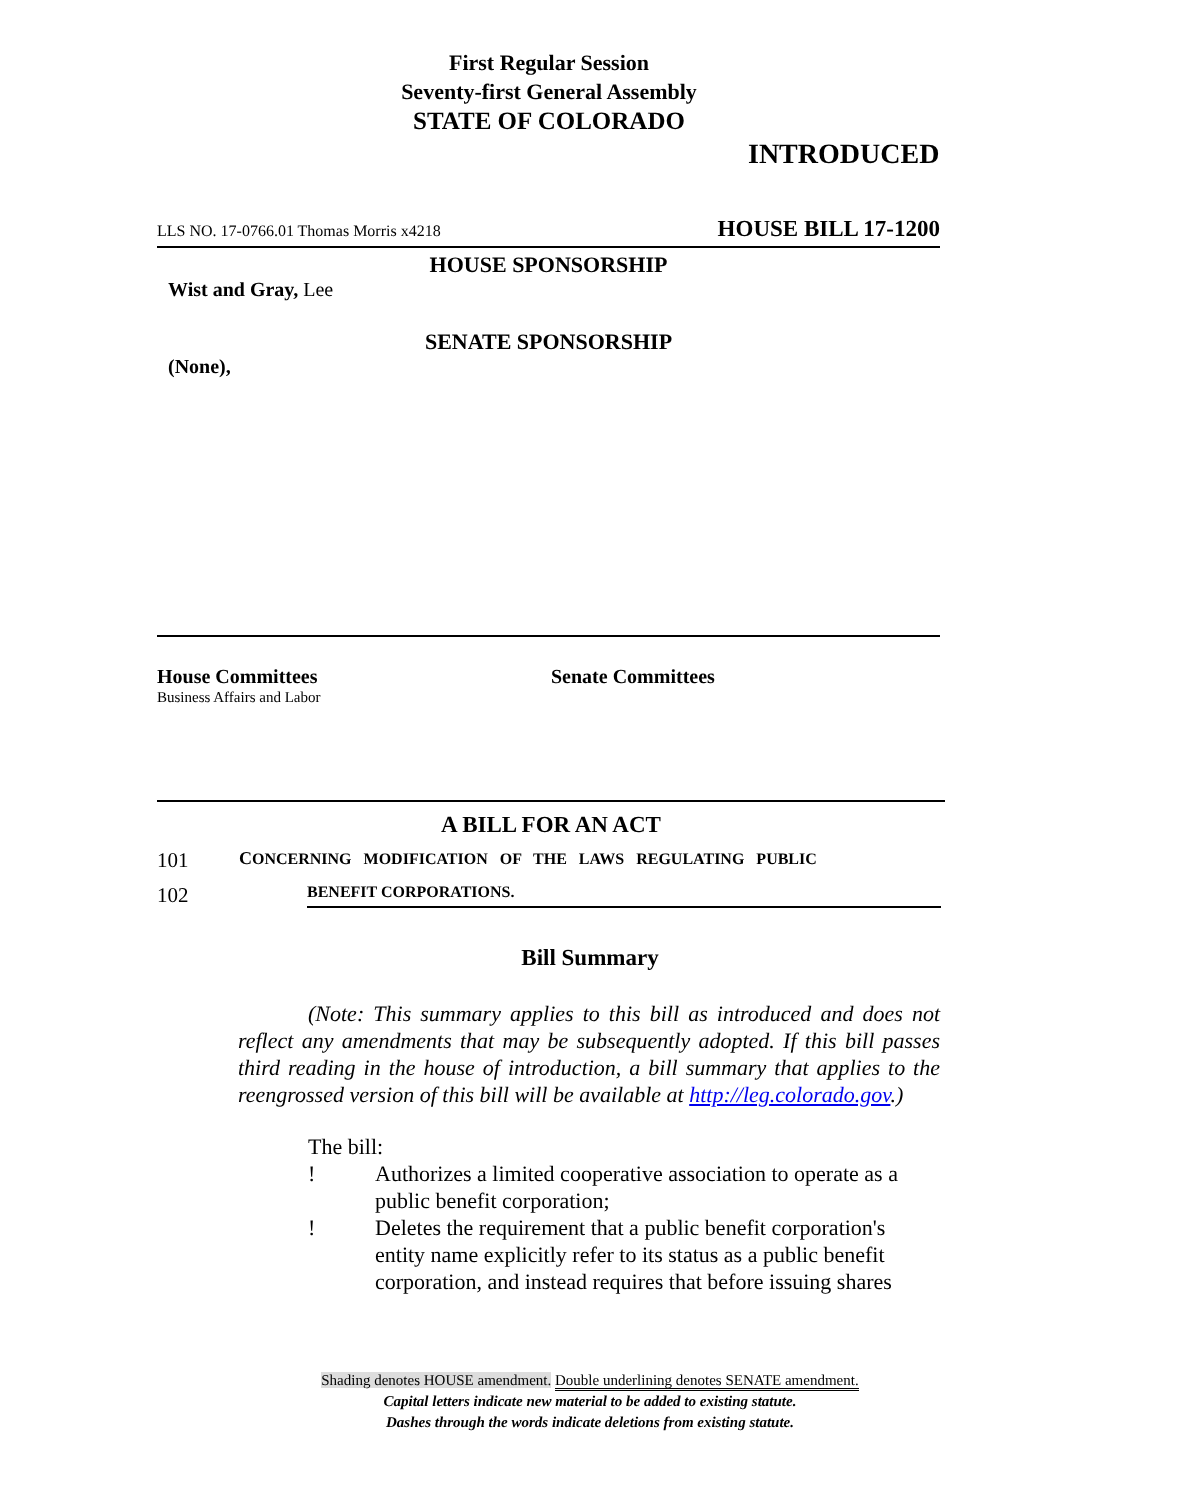First Regular Session
Seventy-first General Assembly
STATE OF COLORADO
INTRODUCED
LLS NO. 17-0766.01 Thomas Morris x4218 HOUSE BILL 17-1200
HOUSE SPONSORSHIP
Wist and Gray, Lee
SENATE SPONSORSHIP
(None),
House Committees
Business Affairs and Labor
Senate Committees
A BILL FOR AN ACT
101 CONCERNING MODIFICATION OF THE LAWS REGULATING PUBLIC
102 BENEFIT CORPORATIONS.
Bill Summary
(Note: This summary applies to this bill as introduced and does not reflect any amendments that may be subsequently adopted. If this bill passes third reading in the house of introduction, a bill summary that applies to the reengrossed version of this bill will be available at http://leg.colorado.gov.)
The bill:
! Authorizes a limited cooperative association to operate as a public benefit corporation;
! Deletes the requirement that a public benefit corporation's entity name explicitly refer to its status as a public benefit corporation, and instead requires that before issuing shares
Shading denotes HOUSE amendment. Double underlining denotes SENATE amendment.
Capital letters indicate new material to be added to existing statute.
Dashes through the words indicate deletions from existing statute.